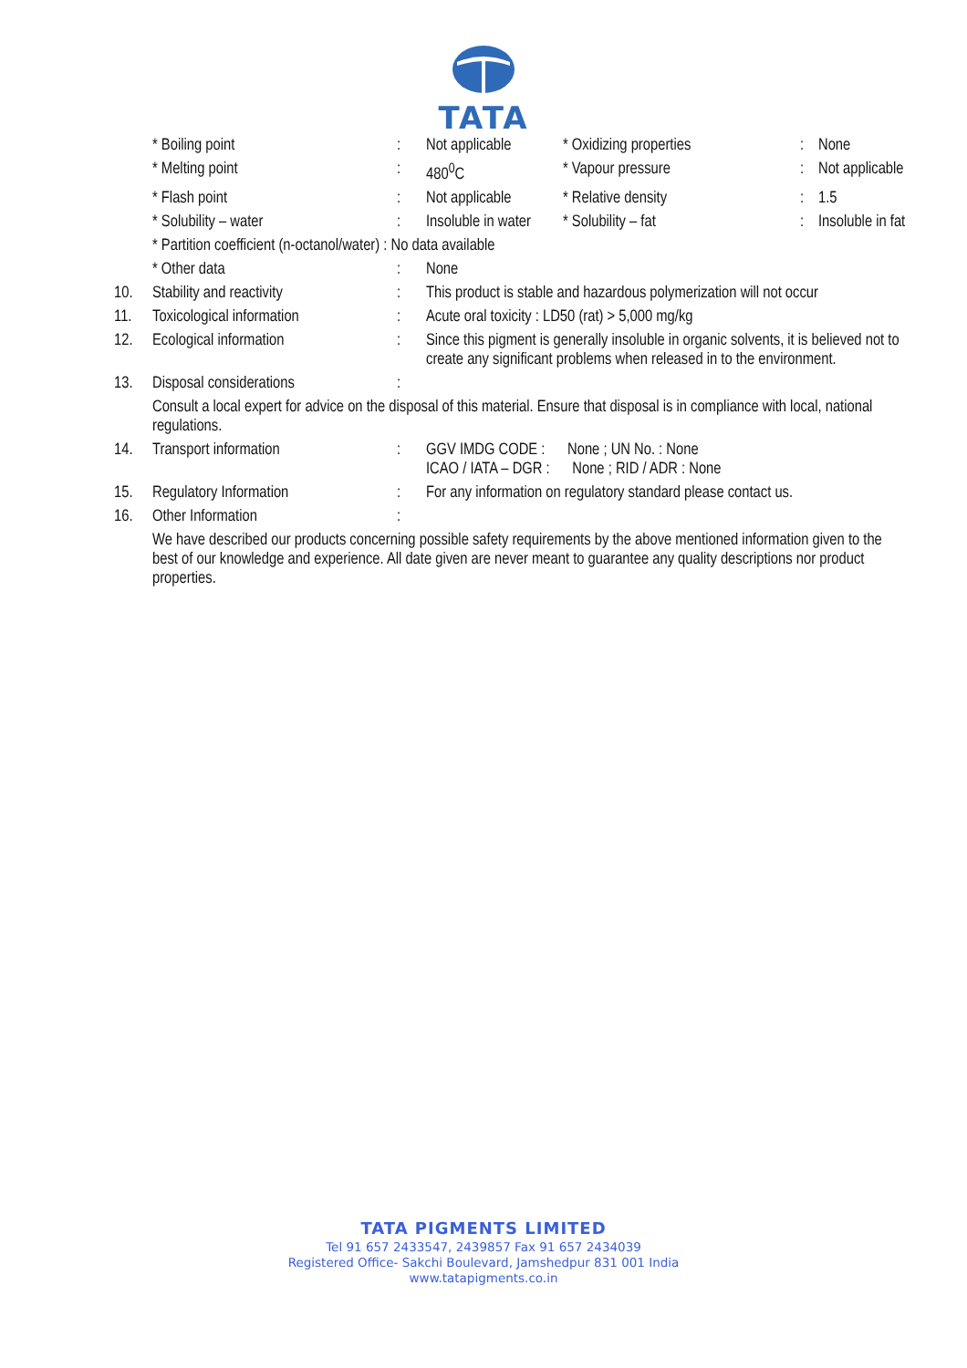TATA
| | * Boiling point | : | Not applicable | * Oxidizing properties | : | None |
| | * Melting point | : | 480<sup>0</sup>C | * Vapour pressure | : | Not applicable |
| | * Flash point | : | Not applicable | * Relative density | : | 1.5 |
| | * Solubility – water | : | Insoluble in water | * Solubility – fat | : | Insoluble in fat |
| | * Partition coefficient (n-octanol/water) : No data available | | |
| | * Other data | : | None |
| 10. | Stability and reactivity | : | This product is stable and hazardous polymerization will not occur |
| 11. | Toxicological information | : | Acute oral toxicity : LD50 (rat) > 5,000 mg/kg |
| 12. | Ecological information | : | Since this pigment is generally insoluble in organic solvents, it is believed not to create any significant problems when released in to the environment. |
| 13. | Disposal considerations | : | |
| | Consult a local expert for advice on the disposal of this material. Ensure that disposal is in compliance with local, national regulations. | | |
| 14. | Transport information | : | GGV IMDG CODE : None ; UN No. : None ICAO / IATA – DGR : None ; RID / ADR : None |
| 15. | Regulatory Information | : | For any information on regulatory standard please contact us. |
| 16. | Other Information | : | |
| | We have described our products concerning possible safety requirements by the above mentioned information given to the best of our knowledge and experience. All date given are never meant to guarantee any quality descriptions nor product properties. | | |
TATA PIGMENTS LIMITED
Tel 91 657 2433547, 2439857 Fax 91 657 2434039
Registered Office- Sakchi Boulevard, Jamshedpur 831 001 India
www.tatapigments.co.in